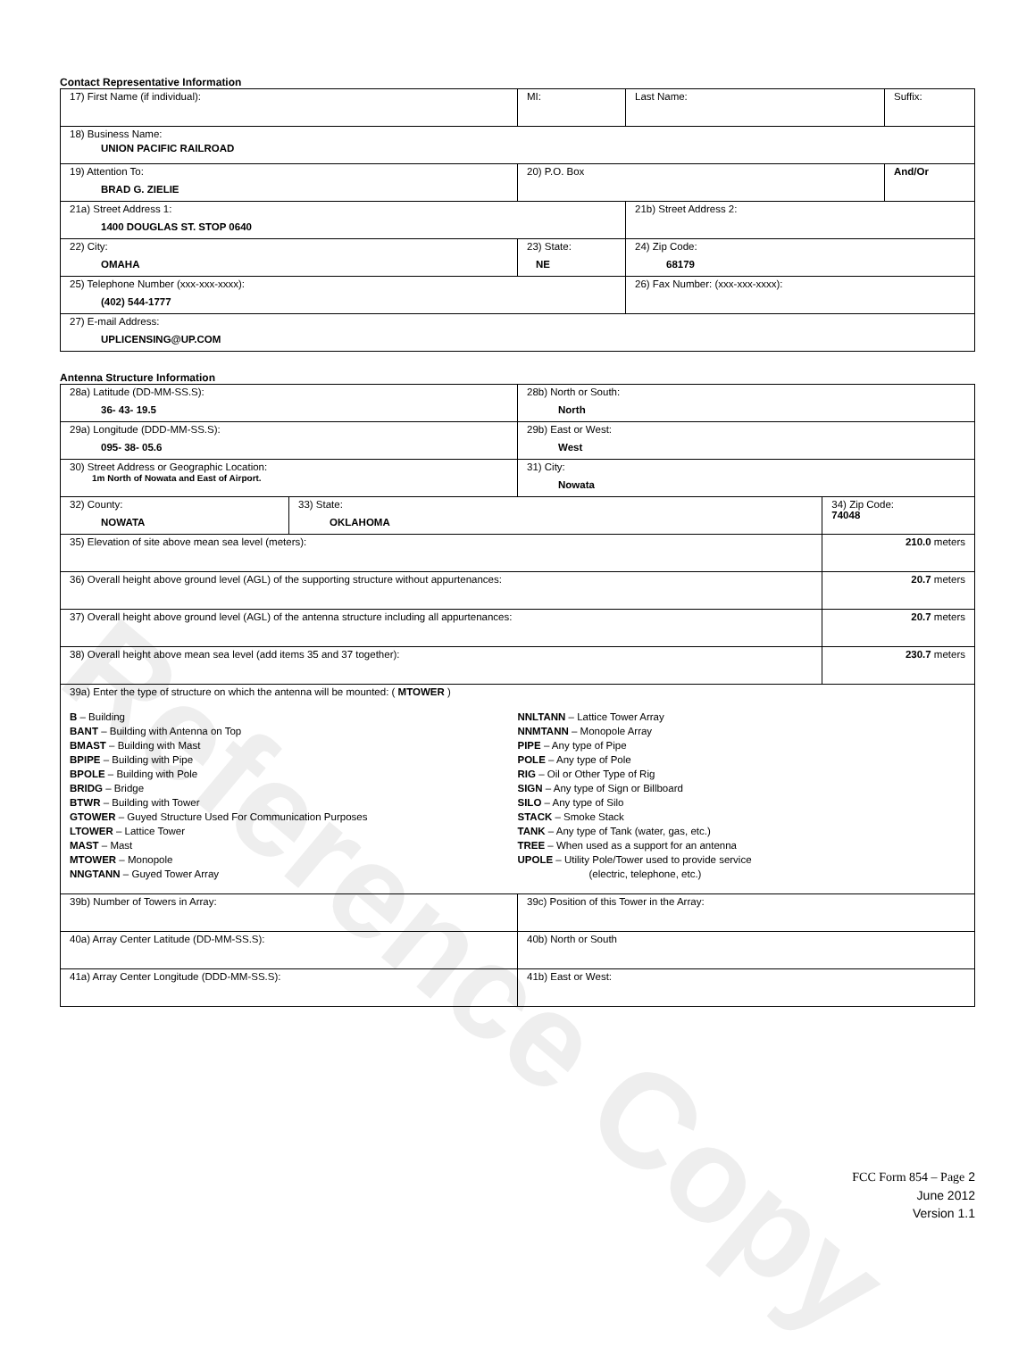Reference Copy
Contact Representative Information
| 17) First Name (if individual): | MI: | Last Name: | Suffix: |
| 18) Business Name: UNION PACIFIC RAILROAD | | | |
| 19) Attention To: BRAD G. ZIELIE | 20) P.O. Box | | And/Or |
| 21a) Street Address 1: 1400 DOUGLAS ST. STOP 0640 | | 21b) Street Address 2: | |
| 22) City: OMAHA | 23) State: NE | 24) Zip Code: 68179 | |
| 25) Telephone Number (xxx-xxx-xxxx): (402) 544-1777 | | 26) Fax Number: (xxx-xxx-xxxx): | |
| 27) E-mail Address: UPLICENSING@UP.COM | | | |
Antenna Structure Information
| 28a) Latitude (DD-MM-SS.S): 36- 43- 19.5 | | 28b) North or South: North | |
| 29a) Longitude (DDD-MM-SS.S): 095- 38- 05.6 | | 29b) East or West: West | |
| 30) Street Address or Geographic Location: 1m North of Nowata and East of Airport. | | 31) City: Nowata | |
| 32) County: NOWATA | 33) State: OKLAHOMA | | 34) Zip Code: 74048 |
| 35) Elevation of site above mean sea level (meters): | | | 210.0 meters |
| 36) Overall height above ground level (AGL) of the supporting structure without appurtenances: | | | 20.7 meters |
| 37) Overall height above ground level (AGL) of the antenna structure including all appurtenances: | | | 20.7 meters |
| 38) Overall height above mean sea level (add items 35 and 37 together): | | | 230.7 meters |
| 39a) Enter the type of structure on which the antenna will be mounted: ( MTOWER ) B – Building BANT – Building with Antenna on Top BMAST – Building with Mast BPIPE – Building with Pipe BPOLE – Building with Pole BRIDG – Bridge BTWR – Building with Tower GTOWER – Guyed Structure Used For Communication Purposes LTOWER – Lattice Tower MAST – Mast MTOWER – Monopole NNGTANN – Guyed Tower Array NNLTANN – Lattice Tower Array NNMTANN – Monopole Array PIPE – Any type of Pipe POLE – Any type of Pole RIG – Oil or Other Type of Rig SIGN – Any type of Sign or Billboard SILO – Any type of Silo STACK – Smoke Stack TANK – Any type of Tank (water, gas, etc.) TREE – When used as a support for an antenna UPOLE – Utility Pole/Tower used to provide service (electric, telephone, etc.) | | | |
| 39b) Number of Towers in Array: | | 39c) Position of this Tower in the Array: | |
| 40a) Array Center Latitude (DD-MM-SS.S): | | 40b) North or South | |
| 41a) Array Center Longitude (DDD-MM-SS.S): | | 41b) East or West: | |
FCC Form 854 – Page 2
June 2012
Version 1.1